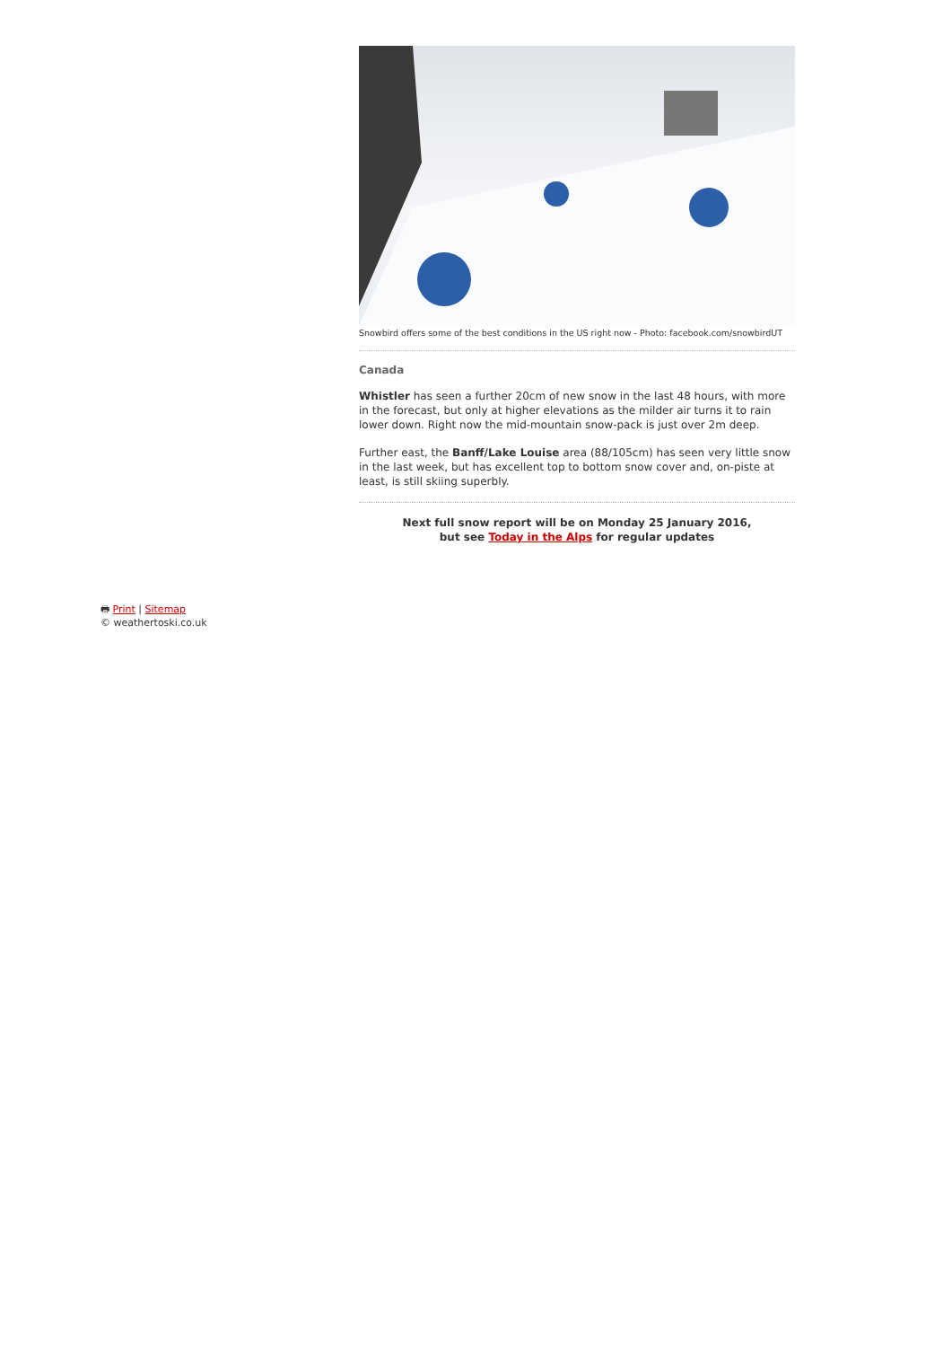Snowbird offers some of the best conditions in the US right now - Photo: facebook.com/snowbirdUT
Canada
Whistler has seen a further 20cm of new snow in the last 48 hours, with more in the forecast, but only at higher elevations as the milder air turns it to rain lower down. Right now the mid-mountain snow-pack is just over 2m deep.
Further east, the Banff/Lake Louise area (88/105cm) has seen very little snow in the last week, but has excellent top to bottom snow cover and, on-piste at least, is still skiing superbly.
Next full snow report will be on Monday 25 January 2016,
but see Today in the Alps for regular updates
🖶 Print | Sitemap
© weathertoski.co.uk